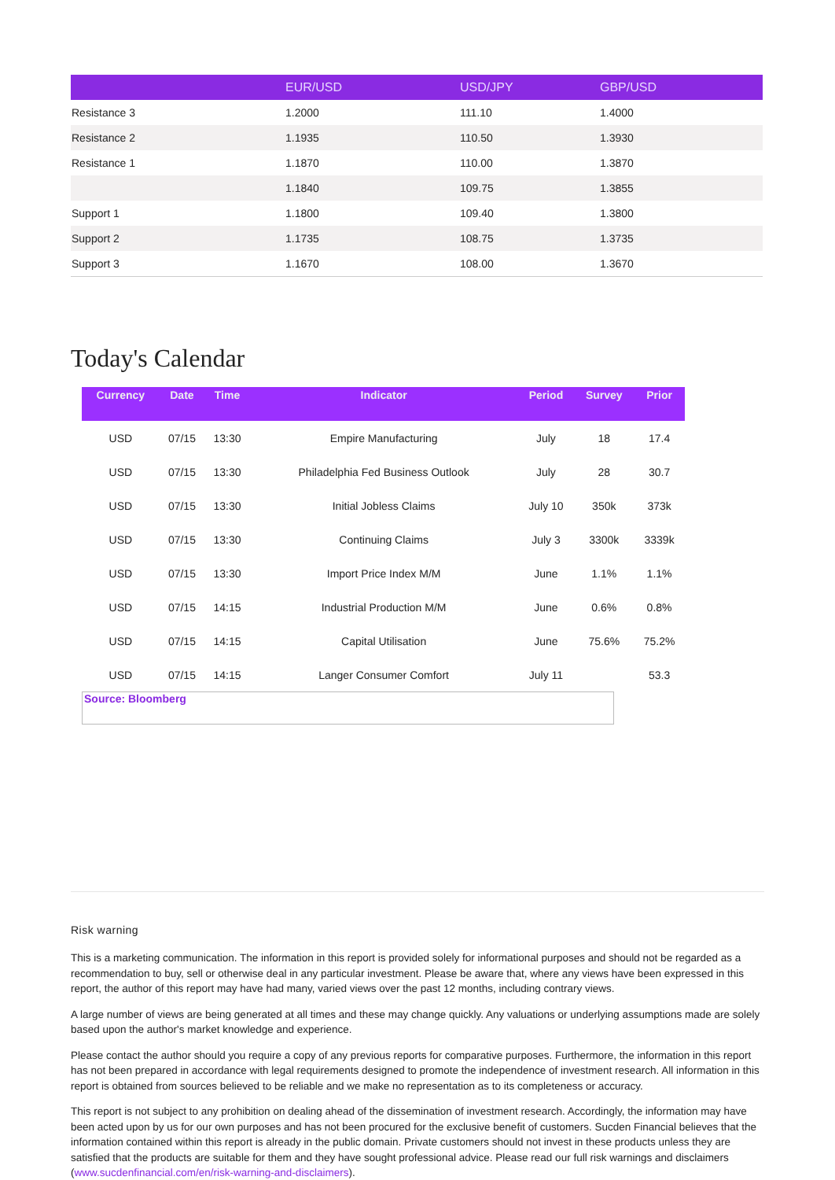| | EUR/USD | USD/JPY | GBP/USD |
| --- | --- | --- | --- |
| Resistance 3 | 1.2000 | 111.10 | 1.4000 |
| Resistance 2 | 1.1935 | 110.50 | 1.3930 |
| Resistance 1 | 1.1870 | 110.00 | 1.3870 |
| | 1.1840 | 109.75 | 1.3855 |
| Support 1 | 1.1800 | 109.40 | 1.3800 |
| Support 2 | 1.1735 | 108.75 | 1.3735 |
| Support 3 | 1.1670 | 108.00 | 1.3670 |
Today's Calendar
| Currency | Date | Time | Indicator | Period | Survey | Prior |
| --- | --- | --- | --- | --- | --- | --- |
| USD | 07/15 | 13:30 | Empire Manufacturing | July | 18 | 17.4 |
| USD | 07/15 | 13:30 | Philadelphia Fed Business Outlook | July | 28 | 30.7 |
| USD | 07/15 | 13:30 | Initial Jobless Claims | July 10 | 350k | 373k |
| USD | 07/15 | 13:30 | Continuing Claims | July 3 | 3300k | 3339k |
| USD | 07/15 | 13:30 | Import Price Index M/M | June | 1.1% | 1.1% |
| USD | 07/15 | 14:15 | Industrial Production M/M | June | 0.6% | 0.8% |
| USD | 07/15 | 14:15 | Capital Utilisation | June | 75.6% | 75.2% |
| USD | 07/15 | 14:15 | Langer Consumer Comfort | July 11 | | 53.3 |
Source: Bloomberg
Risk warning
This is a marketing communication. The information in this report is provided solely for informational purposes and should not be regarded as a recommendation to buy, sell or otherwise deal in any particular investment. Please be aware that, where any views have been expressed in this report, the author of this report may have had many, varied views over the past 12 months, including contrary views.
A large number of views are being generated at all times and these may change quickly. Any valuations or underlying assumptions made are solely based upon the author's market knowledge and experience.
Please contact the author should you require a copy of any previous reports for comparative purposes. Furthermore, the information in this report has not been prepared in accordance with legal requirements designed to promote the independence of investment research. All information in this report is obtained from sources believed to be reliable and we make no representation as to its completeness or accuracy.
This report is not subject to any prohibition on dealing ahead of the dissemination of investment research. Accordingly, the information may have been acted upon by us for our own purposes and has not been procured for the exclusive benefit of customers. Sucden Financial believes that the information contained within this report is already in the public domain. Private customers should not invest in these products unless they are satisfied that the products are suitable for them and they have sought professional advice. Please read our full risk warnings and disclaimers (www.sucdenfinancial.com/en/risk-warning-and-disclaimers).